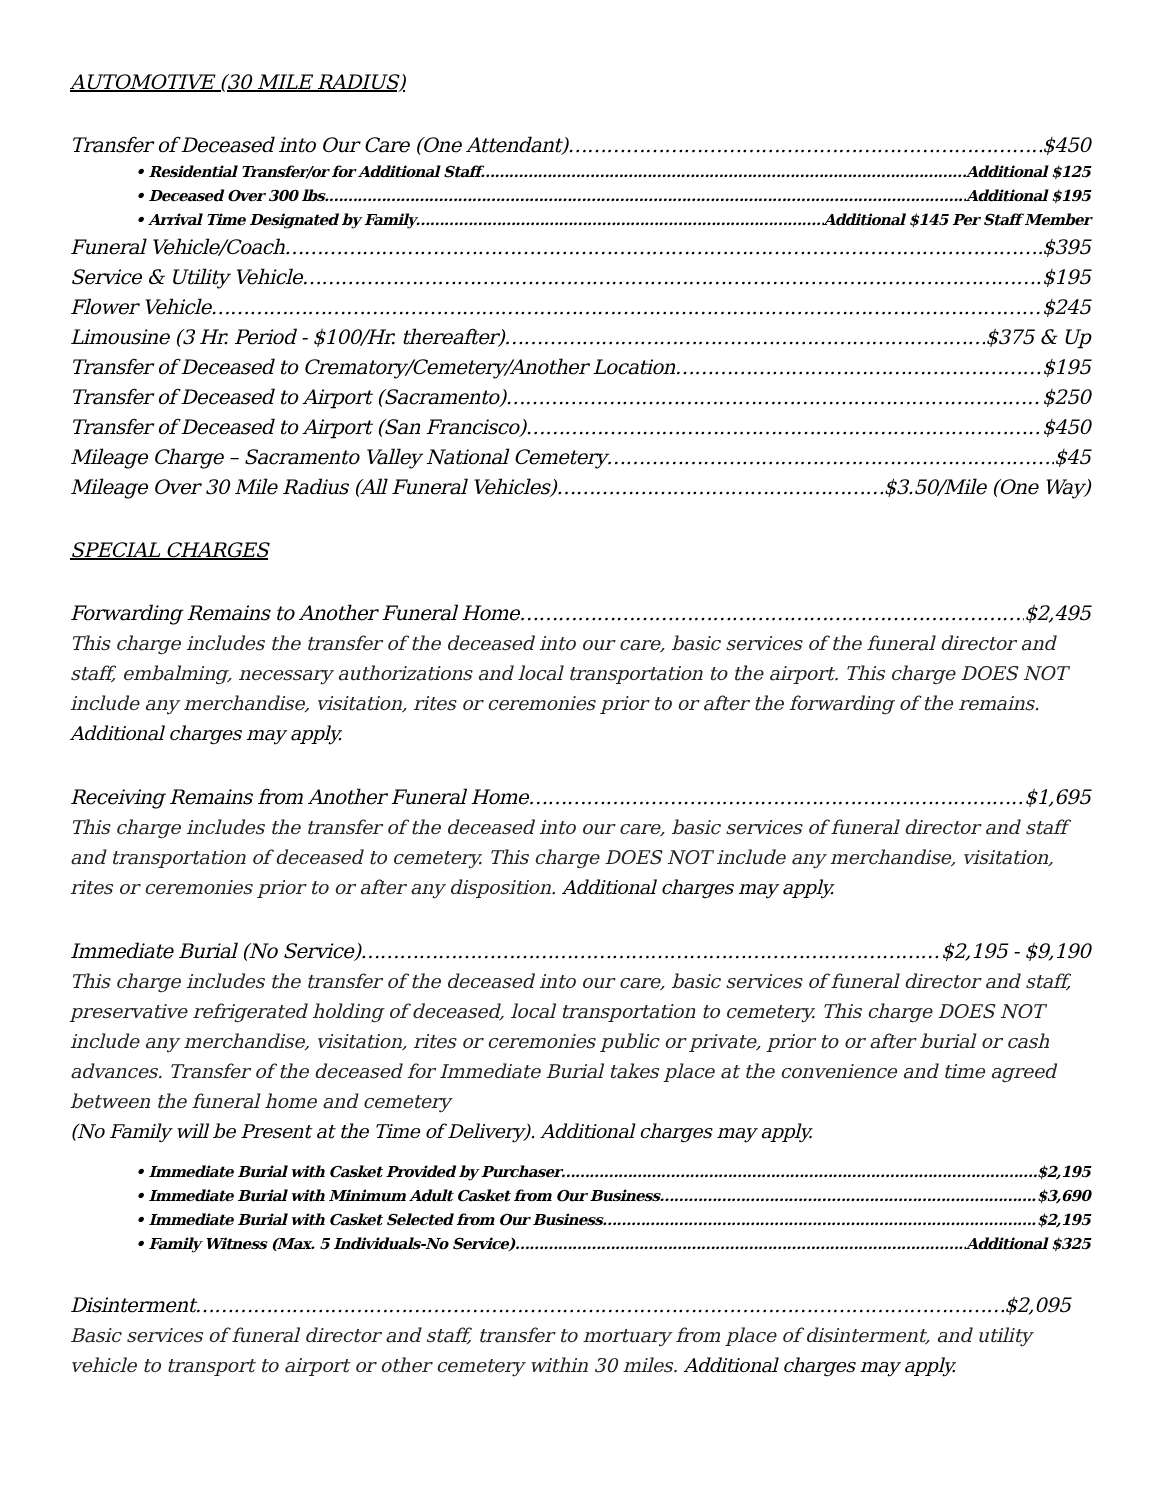AUTOMOTIVE (30 MILE RADIUS)
Transfer of Deceased into Our Care (One Attendant) $450
• Residential Transfer/or for Additional Staff Additional $125
• Deceased Over 300 lbs. Additional $195
• Arrival Time Designated by Family Additional $145 Per Staff Member
Funeral Vehicle/Coach $395
Service & Utility Vehicle $195
Flower Vehicle $245
Limousine (3 Hr. Period - $100/Hr. thereafter) $375 & Up
Transfer of Deceased to Crematory/Cemetery/Another Location $195
Transfer of Deceased to Airport (Sacramento) $250
Transfer of Deceased to Airport (San Francisco) $450
Mileage Charge – Sacramento Valley National Cemetery $45
Mileage Over 30 Mile Radius (All Funeral Vehicles) $3.50/Mile (One Way)
SPECIAL CHARGES
Forwarding Remains to Another Funeral Home $2,495
This charge includes the transfer of the deceased into our care, basic services of the funeral director and staff, embalming, necessary authorizations and local transportation to the airport. This charge DOES NOT include any merchandise, visitation, rites or ceremonies prior to or after the forwarding of the remains. Additional charges may apply.
Receiving Remains from Another Funeral Home $1,695
This charge includes the transfer of the deceased into our care, basic services of funeral director and staff and transportation of deceased to cemetery. This charge DOES NOT include any merchandise, visitation, rites or ceremonies prior to or after any disposition. Additional charges may apply.
Immediate Burial (No Service) $2,195 - $9,190
This charge includes the transfer of the deceased into our care, basic services of funeral director and staff, preservative refrigerated holding of deceased, local transportation to cemetery. This charge DOES NOT include any merchandise, visitation, rites or ceremonies public or private, prior to or after burial or cash advances. Transfer of the deceased for Immediate Burial takes place at the convenience and time agreed between the funeral home and cemetery
(No Family will be Present at the Time of Delivery). Additional charges may apply.
• Immediate Burial with Casket Provided by Purchaser $2,195
• Immediate Burial with Minimum Adult Casket from Our Business $3,690
• Immediate Burial with Casket Selected from Our Business $2,195
• Family Witness (Max. 5 Individuals-No Service) Additional $325
Disinterment $2,095
Basic services of funeral director and staff, transfer to mortuary from place of disinterment, and utility vehicle to transport to airport or other cemetery within 30 miles. Additional charges may apply.